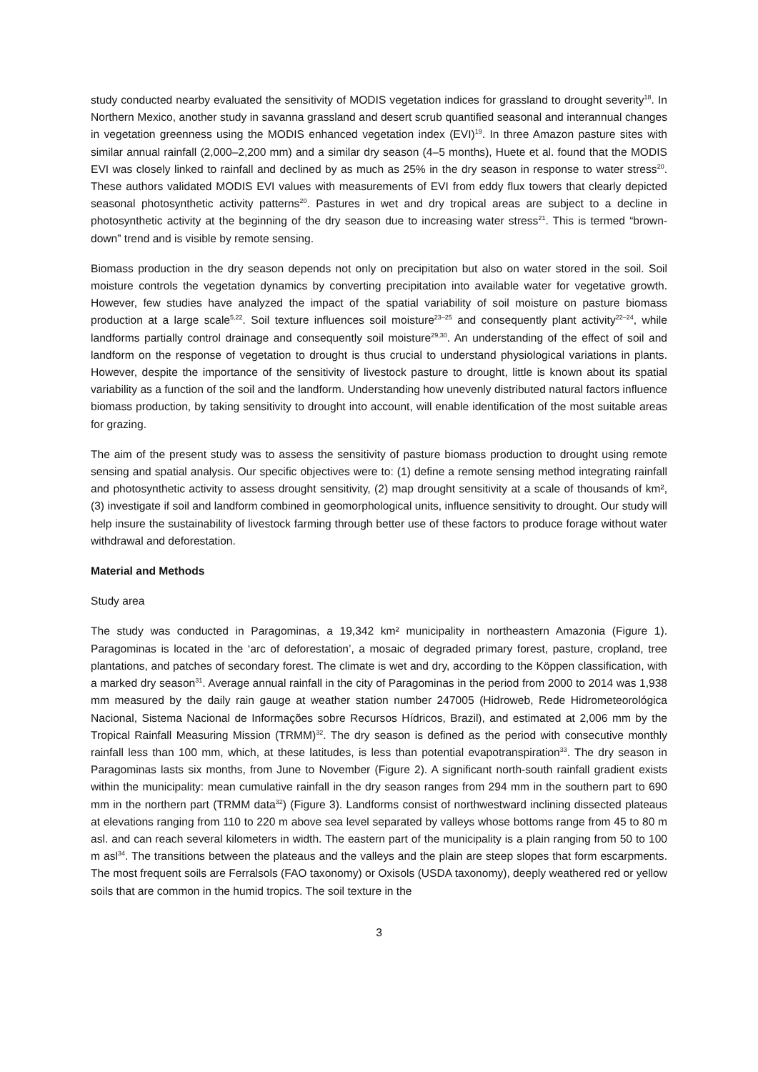study conducted nearby evaluated the sensitivity of MODIS vegetation indices for grassland to drought severity<sup>18</sup>. In Northern Mexico, another study in savanna grassland and desert scrub quantified seasonal and interannual changes in vegetation greenness using the MODIS enhanced vegetation index (EVI)<sup>19</sup>. In three Amazon pasture sites with similar annual rainfall (2,000–2,200 mm) and a similar dry season (4–5 months), Huete et al. found that the MODIS EVI was closely linked to rainfall and declined by as much as 25% in the dry season in response to water stress<sup>20</sup>. These authors validated MODIS EVI values with measurements of EVI from eddy flux towers that clearly depicted seasonal photosynthetic activity patterns<sup>20</sup>. Pastures in wet and dry tropical areas are subject to a decline in photosynthetic activity at the beginning of the dry season due to increasing water stress<sup>21</sup>. This is termed “brown-down” trend and is visible by remote sensing.
Biomass production in the dry season depends not only on precipitation but also on water stored in the soil. Soil moisture controls the vegetation dynamics by converting precipitation into available water for vegetative growth. However, few studies have analyzed the impact of the spatial variability of soil moisture on pasture biomass production at a large scale<sup>5,22</sup>. Soil texture influences soil moisture<sup>23–25</sup> and consequently plant activity<sup>22–24</sup>, while landforms partially control drainage and consequently soil moisture<sup>29,30</sup>. An understanding of the effect of soil and landform on the response of vegetation to drought is thus crucial to understand physiological variations in plants. However, despite the importance of the sensitivity of livestock pasture to drought, little is known about its spatial variability as a function of the soil and the landform. Understanding how unevenly distributed natural factors influence biomass production, by taking sensitivity to drought into account, will enable identification of the most suitable areas for grazing.
The aim of the present study was to assess the sensitivity of pasture biomass production to drought using remote sensing and spatial analysis. Our specific objectives were to: (1) define a remote sensing method integrating rainfall and photosynthetic activity to assess drought sensitivity, (2) map drought sensitivity at a scale of thousands of km², (3) investigate if soil and landform combined in geomorphological units, influence sensitivity to drought. Our study will help insure the sustainability of livestock farming through better use of these factors to produce forage without water withdrawal and deforestation.
Material and Methods
Study area
The study was conducted in Paragominas, a 19,342 km² municipality in northeastern Amazonia (Figure 1). Paragominas is located in the ‘arc of deforestation’, a mosaic of degraded primary forest, pasture, cropland, tree plantations, and patches of secondary forest. The climate is wet and dry, according to the Köppen classification, with a marked dry season<sup>31</sup>. Average annual rainfall in the city of Paragominas in the period from 2000 to 2014 was 1,938 mm measured by the daily rain gauge at weather station number 247005 (Hidroweb, Rede Hidrometeorológica Nacional, Sistema Nacional de Informações sobre Recursos Hídricos, Brazil), and estimated at 2,006 mm by the Tropical Rainfall Measuring Mission (TRMM)<sup>32</sup>. The dry season is defined as the period with consecutive monthly rainfall less than 100 mm, which, at these latitudes, is less than potential evapotranspiration<sup>33</sup>. The dry season in Paragominas lasts six months, from June to November (Figure 2). A significant north-south rainfall gradient exists within the municipality: mean cumulative rainfall in the dry season ranges from 294 mm in the southern part to 690 mm in the northern part (TRMM data<sup>32</sup>) (Figure 3). Landforms consist of northwestward inclining dissected plateaus at elevations ranging from 110 to 220 m above sea level separated by valleys whose bottoms range from 45 to 80 m asl. and can reach several kilometers in width. The eastern part of the municipality is a plain ranging from 50 to 100 m asl<sup>34</sup>. The transitions between the plateaus and the valleys and the plain are steep slopes that form escarpments. The most frequent soils are Ferralsols (FAO taxonomy) or Oxisols (USDA taxonomy), deeply weathered red or yellow soils that are common in the humid tropics. The soil texture in the
3